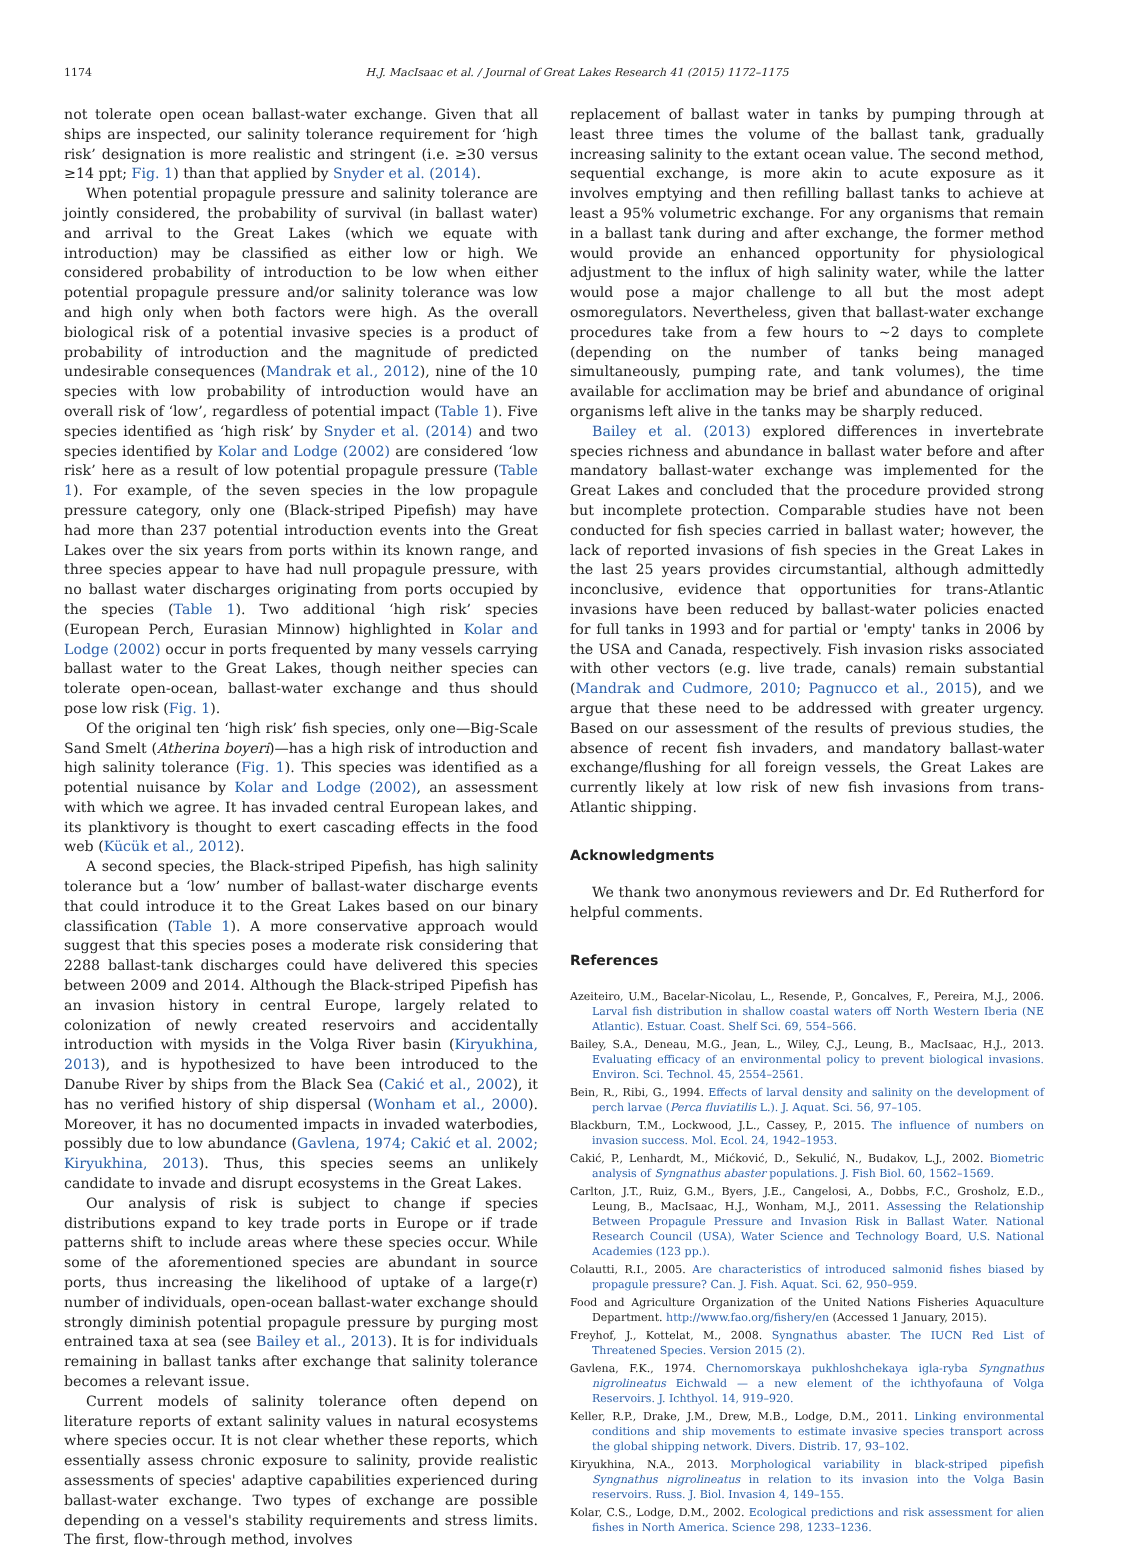1174 H.J. MacIsaac et al. / Journal of Great Lakes Research 41 (2015) 1172–1175
not tolerate open ocean ballast-water exchange. Given that all ships are inspected, our salinity tolerance requirement for ‘high risk’ designation is more realistic and stringent (i.e. ≥30 versus ≥14 ppt; Fig. 1) than that applied by Snyder et al. (2014).
When potential propagule pressure and salinity tolerance are jointly considered, the probability of survival (in ballast water) and arrival to the Great Lakes (which we equate with introduction) may be classified as either low or high. We considered probability of introduction to be low when either potential propagule pressure and/or salinity tolerance was low and high only when both factors were high. As the overall biological risk of a potential invasive species is a product of probability of introduction and the magnitude of predicted undesirable consequences (Mandrak et al., 2012), nine of the 10 species with low probability of introduction would have an overall risk of ‘low’, regardless of potential impact (Table 1). Five species identified as ‘high risk’ by Snyder et al. (2014) and two species identified by Kolar and Lodge (2002) are considered ‘low risk’ here as a result of low potential propagule pressure (Table 1). For example, of the seven species in the low propagule pressure category, only one (Black-striped Pipefish) may have had more than 237 potential introduction events into the Great Lakes over the six years from ports within its known range, and three species appear to have had null propagule pressure, with no ballast water discharges originating from ports occupied by the species (Table 1). Two additional ‘high risk’ species (European Perch, Eurasian Minnow) highlighted in Kolar and Lodge (2002) occur in ports frequented by many vessels carrying ballast water to the Great Lakes, though neither species can tolerate open-ocean, ballast-water exchange and thus should pose low risk (Fig. 1).
Of the original ten ‘high risk’ fish species, only one—Big-Scale Sand Smelt (Atherina boyeri)—has a high risk of introduction and high salinity tolerance (Fig. 1). This species was identified as a potential nuisance by Kolar and Lodge (2002), an assessment with which we agree. It has invaded central European lakes, and its planktivory is thought to exert cascading effects in the food web (Kücük et al., 2012).
A second species, the Black-striped Pipefish, has high salinity tolerance but a ‘low’ number of ballast-water discharge events that could introduce it to the Great Lakes based on our binary classification (Table 1). A more conservative approach would suggest that this species poses a moderate risk considering that 2288 ballast-tank discharges could have delivered this species between 2009 and 2014. Although the Black-striped Pipefish has an invasion history in central Europe, largely related to colonization of newly created reservoirs and accidentally introduction with mysids in the Volga River basin (Kiryukhina, 2013), and is hypothesized to have been introduced to the Danube River by ships from the Black Sea (Cakić et al., 2002), it has no verified history of ship dispersal (Wonham et al., 2000). Moreover, it has no documented impacts in invaded waterbodies, possibly due to low abundance (Gavlena, 1974; Cakić et al. 2002; Kiryukhina, 2013). Thus, this species seems an unlikely candidate to invade and disrupt ecosystems in the Great Lakes.
Our analysis of risk is subject to change if species distributions expand to key trade ports in Europe or if trade patterns shift to include areas where these species occur. While some of the aforementioned species are abundant in source ports, thus increasing the likelihood of uptake of a large(r) number of individuals, open-ocean ballast-water exchange should strongly diminish potential propagule pressure by purging most entrained taxa at sea (see Bailey et al., 2013). It is for individuals remaining in ballast tanks after exchange that salinity tolerance becomes a relevant issue.
Current models of salinity tolerance often depend on literature reports of extant salinity values in natural ecosystems where species occur. It is not clear whether these reports, which essentially assess chronic exposure to salinity, provide realistic assessments of species' adaptive capabilities experienced during ballast-water exchange. Two types of exchange are possible depending on a vessel's stability requirements and stress limits. The first, flow-through method, involves
replacement of ballast water in tanks by pumping through at least three times the volume of the ballast tank, gradually increasing salinity to the extant ocean value. The second method, sequential exchange, is more akin to acute exposure as it involves emptying and then refilling ballast tanks to achieve at least a 95% volumetric exchange. For any organisms that remain in a ballast tank during and after exchange, the former method would provide an enhanced opportunity for physiological adjustment to the influx of high salinity water, while the latter would pose a major challenge to all but the most adept osmoregulators. Nevertheless, given that ballast-water exchange procedures take from a few hours to ~2 days to complete (depending on the number of tanks being managed simultaneously, pumping rate, and tank volumes), the time available for acclimation may be brief and abundance of original organisms left alive in the tanks may be sharply reduced.
Bailey et al. (2013) explored differences in invertebrate species richness and abundance in ballast water before and after mandatory ballast-water exchange was implemented for the Great Lakes and concluded that the procedure provided strong but incomplete protection. Comparable studies have not been conducted for fish species carried in ballast water; however, the lack of reported invasions of fish species in the Great Lakes in the last 25 years provides circumstantial, although admittedly inconclusive, evidence that opportunities for trans-Atlantic invasions have been reduced by ballast-water policies enacted for full tanks in 1993 and for partial or 'empty' tanks in 2006 by the USA and Canada, respectively. Fish invasion risks associated with other vectors (e.g. live trade, canals) remain substantial (Mandrak and Cudmore, 2010; Pagnucco et al., 2015), and we argue that these need to be addressed with greater urgency. Based on our assessment of the results of previous studies, the absence of recent fish invaders, and mandatory ballast-water exchange/flushing for all foreign vessels, the Great Lakes are currently likely at low risk of new fish invasions from trans-Atlantic shipping.
Acknowledgments
We thank two anonymous reviewers and Dr. Ed Rutherford for helpful comments.
References
Azeiteiro, U.M., Bacelar-Nicolau, L., Resende, P., Goncalves, F., Pereira, M.J., 2006. Larval fish distribution in shallow coastal waters off North Western Iberia (NE Atlantic). Estuar. Coast. Shelf Sci. 69, 554–566.
Bailey, S.A., Deneau, M.G., Jean, L., Wiley, C.J., Leung, B., MacIsaac, H.J., 2013. Evaluating efficacy of an environmental policy to prevent biological invasions. Environ. Sci. Technol. 45, 2554–2561.
Bein, R., Ribi, G., 1994. Effects of larval density and salinity on the development of perch larvae (Perca fluviatilis L.). J. Aquat. Sci. 56, 97–105.
Blackburn, T.M., Lockwood, J.L., Cassey, P., 2015. The influence of numbers on invasion success. Mol. Ecol. 24, 1942–1953.
Cakić, P., Lenhardt, M., Mićković, D., Sekulić, N., Budakov, L.J., 2002. Biometric analysis of Syngnathus abaster populations. J. Fish Biol. 60, 1562–1569.
Carlton, J.T., Ruiz, G.M., Byers, J.E., Cangelosi, A., Dobbs, F.C., Grosholz, E.D., Leung, B., MacIsaac, H.J., Wonham, M.J., 2011. Assessing the Relationship Between Propagule Pressure and Invasion Risk in Ballast Water. National Research Council (USA), Water Science and Technology Board, U.S. National Academies (123 pp.).
Colautti, R.I., 2005. Are characteristics of introduced salmonid fishes biased by propagule pressure? Can. J. Fish. Aquat. Sci. 62, 950–959.
Food and Agriculture Organization of the United Nations Fisheries Aquaculture Department. http://www.fao.org/fishery/en (Accessed 1 January, 2015).
Freyhof, J., Kottelat, M., 2008. Syngnathus abaster. The IUCN Red List of Threatened Species. Version 2015 (2).
Gavlena, F.K., 1974. Chernomorskaya pukhloshchekaya igla-ryba Syngnathus nigrolineatus Eichwald — a new element of the ichthyofauna of Volga Reservoirs. J. Ichthyol. 14, 919–920.
Keller, R.P., Drake, J.M., Drew, M.B., Lodge, D.M., 2011. Linking environmental conditions and ship movements to estimate invasive species transport across the global shipping network. Divers. Distrib. 17, 93–102.
Kiryukhina, N.A., 2013. Morphological variability in black-striped pipefish Syngnathus nigrolineatus in relation to its invasion into the Volga Basin reservoirs. Russ. J. Biol. Invasion 4, 149–155.
Kolar, C.S., Lodge, D.M., 2002. Ecological predictions and risk assessment for alien fishes in North America. Science 298, 1233–1236.